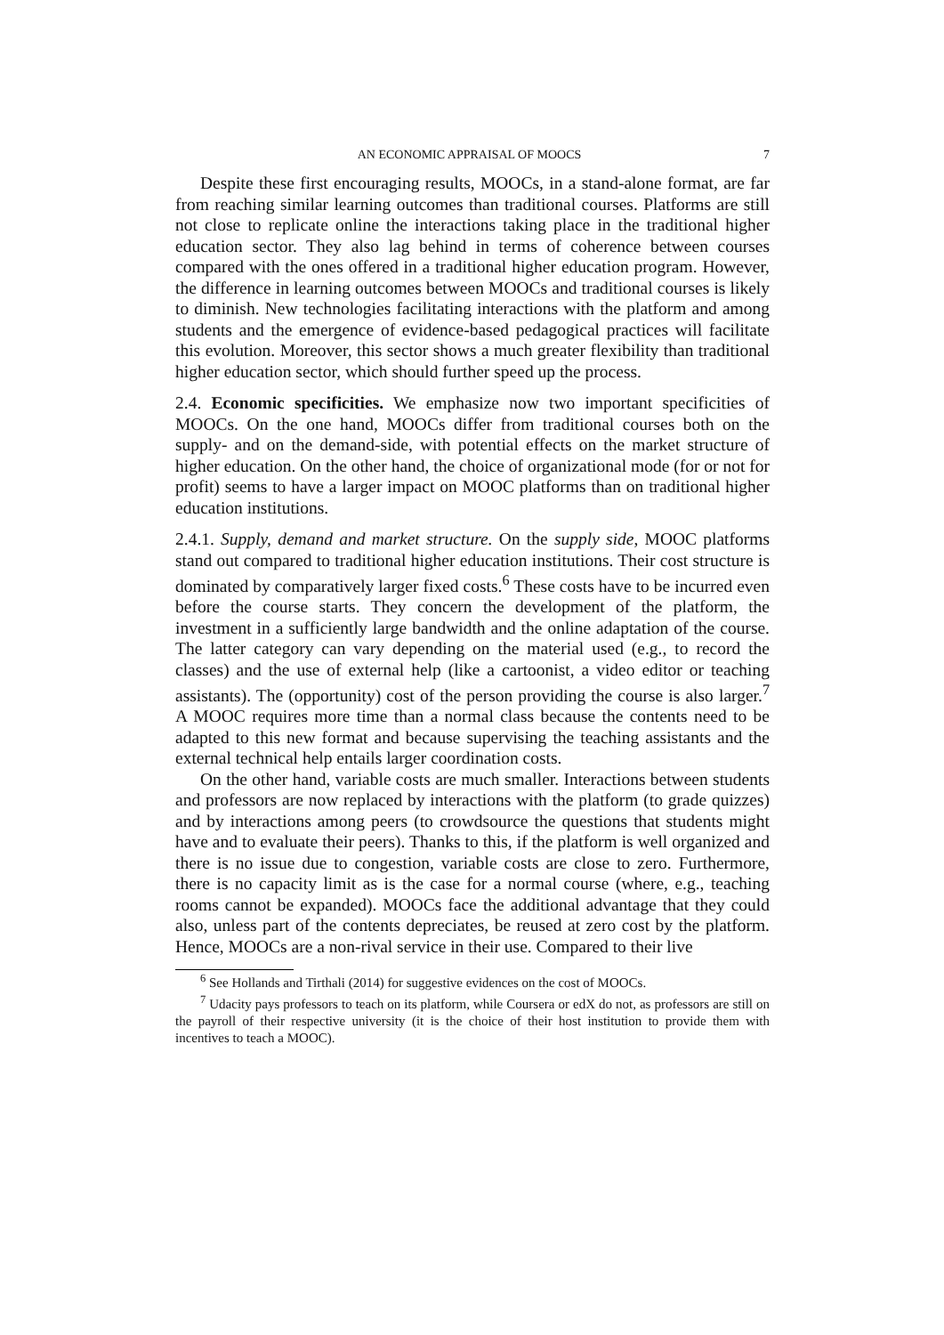AN ECONOMIC APPRAISAL OF MOOCS 7
Despite these first encouraging results, MOOCs, in a stand-alone format, are far from reaching similar learning outcomes than traditional courses. Platforms are still not close to replicate online the interactions taking place in the traditional higher education sector. They also lag behind in terms of coherence between courses compared with the ones offered in a traditional higher education program. However, the difference in learning outcomes between MOOCs and traditional courses is likely to diminish. New technologies facilitating interactions with the platform and among students and the emergence of evidence-based pedagogical practices will facilitate this evolution. Moreover, this sector shows a much greater flexibility than traditional higher education sector, which should further speed up the process.
2.4. Economic specificities. We emphasize now two important specificities of MOOCs. On the one hand, MOOCs differ from traditional courses both on the supply- and on the demand-side, with potential effects on the market structure of higher education. On the other hand, the choice of organizational mode (for or not for profit) seems to have a larger impact on MOOC platforms than on traditional higher education institutions.
2.4.1. Supply, demand and market structure. On the supply side, MOOC platforms stand out compared to traditional higher education institutions. Their cost structure is dominated by comparatively larger fixed costs.<sup>6</sup> These costs have to be incurred even before the course starts. They concern the development of the platform, the investment in a sufficiently large bandwidth and the online adaptation of the course. The latter category can vary depending on the material used (e.g., to record the classes) and the use of external help (like a cartoonist, a video editor or teaching assistants). The (opportunity) cost of the person providing the course is also larger.<sup>7</sup> A MOOC requires more time than a normal class because the contents need to be adapted to this new format and because supervising the teaching assistants and the external technical help entails larger coordination costs.
On the other hand, variable costs are much smaller. Interactions between students and professors are now replaced by interactions with the platform (to grade quizzes) and by interactions among peers (to crowdsource the questions that students might have and to evaluate their peers). Thanks to this, if the platform is well organized and there is no issue due to congestion, variable costs are close to zero. Furthermore, there is no capacity limit as is the case for a normal course (where, e.g., teaching rooms cannot be expanded). MOOCs face the additional advantage that they could also, unless part of the contents depreciates, be reused at zero cost by the platform. Hence, MOOCs are a non-rival service in their use. Compared to their live
<sup>6</sup> See Hollands and Tirthali (2014) for suggestive evidences on the cost of MOOCs.
<sup>7</sup> Udacity pays professors to teach on its platform, while Coursera or edX do not, as professors are still on the payroll of their respective university (it is the choice of their host institution to provide them with incentives to teach a MOOC).